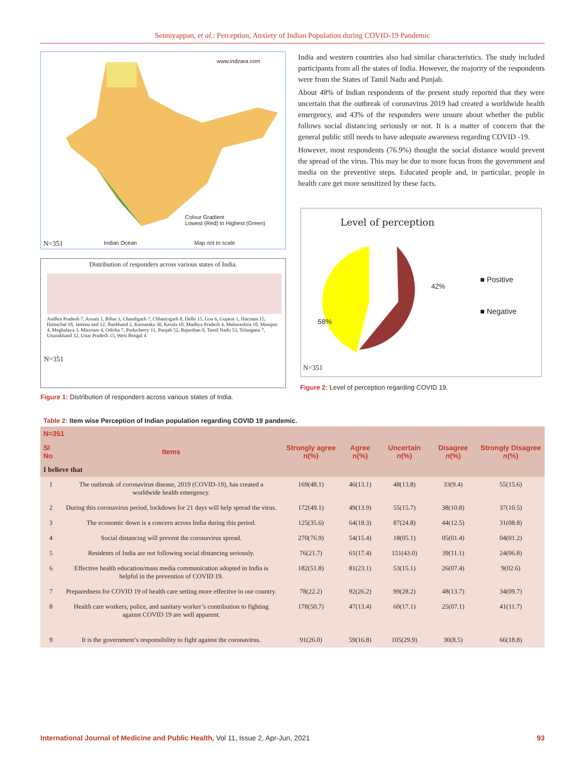Senniyappan, et al.: Perception, Anxiety of Indian Population during COVID-19 Pandemic
www.indzara.com
N=351 Indian Ocean Map not to scale
Colour Gradient
Lowest (Red) to Highest (Green)
Distribution of responders across various states of India.
Andhra Pradesh 7, Assam 1, Bihar 3, Chandigarh 7, Chhattisgarh 8, Delhi 15, Goa 6, Gujarat 1, Haryana 15, Himachal 18, Jammu and 12, Jharkhand 2, Karnataka 30, Kerala 10, Madhya Pradesh 4, Maharashtra 10, Manipur 4, Meghalaya 3, Mizoram 4, Odisha 7, Puducherry 11, Punjab 52, Rajasthan 9, Tamil Nadu 53, Telangana 7, Uttarakhand 32, Uttar Pradesh 15, West Bengal 4
N=351
Figure 1: Distribution of responders across various states of India.
India and western countries also had similar characteristics. The study included participants from all the states of India. However, the majority of the respondents were from the States of Tamil Nadu and Punjab.
About 48% of Indian respondents of the present study reported that they were uncertain that the outbreak of coronavirus 2019 had created a worldwide health emergency, and 43% of the responders were unsure about whether the public follows social distancing seriously or not. It is a matter of concern that the general public still needs to have adequate awareness regarding COVID -19.
However, most respondents (76.9%) thought the social distance would prevent the spread of the virus. This may be due to more focus from the government and media on the preventive steps. Educated people and, in particular, people in health care get more sensitized by these facts.
Level of perception
42%
58%
■ Positive
■ Negative
N=351
Figure 2: Level of perception regarding COVID 19.
Table 2: Item wise Perception of Indian population regarding COVID 19 pandemic.
| N=351 | | | | | | |
| --- | --- | --- | --- | --- | --- | --- |
| Sl No | Items | Strongly agree n(%) | Agree n(%) | Uncertain n (%) | Disagree n (%) | Strongly Disagree n (%) |
| I believe that | | | | | | |
| 1 | The outbreak of coronavirus disease, 2019 (COVID-19), has created a worldwide health emergency. | 169(48.1) | 46(13.1) | 48(13.8) | 33(9.4) | 55(15.6) |
| 2 | During this coronavirus period, lockdown for 21 days will help spread the virus. | 172(49.1) | 49(13.9) | 55(15.7) | 38(10.8) | 37(10.5) |
| 3 | The economic down is a concern across India during this period. | 125(35.6) | 64(18.3) | 87(24.8) | 44(12.5) | 31(08.8) |
| 4 | Social distancing will prevent the coronavirus spread. | 270(76.9) | 54(15.4) | 18(05.1) | 05(01.4) | 04(01.2) |
| 5 | Residents of India are not following social distancing seriously. | 76(21.7) | 61(17.4) | 151(43.0) | 39(11.1) | 24(06.8) |
| 6 | Effective health education/mass media communication adopted in India is helpful in the prevention of COVID 19. | 182(51.8) | 81(23.1) | 53(15.1) | 26(07.4) | 9(02.6) |
| 7 | Preparedness for COVID 19 of health care setting more effective in our country. | 78(22.2) | 92(26.2) | 99(28.2) | 48(13.7) | 34(09.7) |
| 8 | Health care workers, police, and sanitary worker’s contribution to fighting against COVID 19 are well apparent. | 178(50.7) | 47(13.4) | 60(17.1) | 25(07.1) | 41(11.7) |
| 9 | It is the government’s responsibility to fight against the coronavirus. | 91(26.0) | 59(16.8) | 105(29.9) | 30(8.5) | 66(18.8) |
International Journal of Medicine and Public Health, Vol 11, Issue 2, Apr-Jun, 2021 93